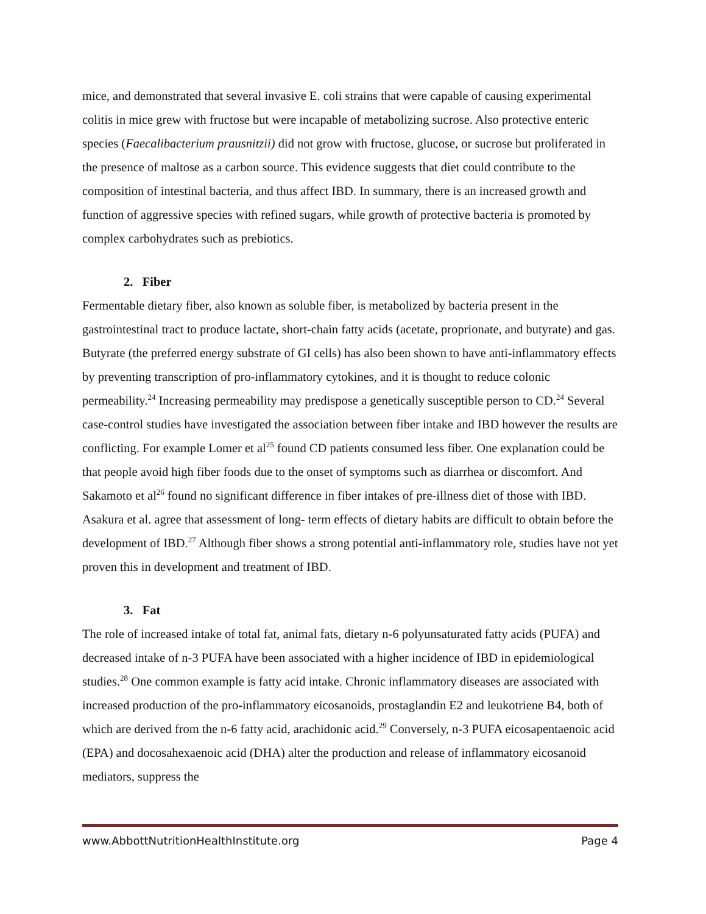mice, and demonstrated that several invasive E. coli strains that were capable of causing experimental colitis in mice grew with fructose but were incapable of metabolizing sucrose. Also protective enteric species (Faecalibacterium prausnitzii) did not grow with fructose, glucose, or sucrose but proliferated in the presence of maltose as a carbon source. This evidence suggests that diet could contribute to the composition of intestinal bacteria, and thus affect IBD. In summary, there is an increased growth and function of aggressive species with refined sugars, while growth of protective bacteria is promoted by complex carbohydrates such as prebiotics.
2. Fiber
Fermentable dietary fiber, also known as soluble fiber, is metabolized by bacteria present in the gastrointestinal tract to produce lactate, short-chain fatty acids (acetate, proprionate, and butyrate) and gas. Butyrate (the preferred energy substrate of GI cells) has also been shown to have anti-inflammatory effects by preventing transcription of pro-inflammatory cytokines, and it is thought to reduce colonic permeability.<sup>24</sup> Increasing permeability may predispose a genetically susceptible person to CD.<sup>24</sup> Several case-control studies have investigated the association between fiber intake and IBD however the results are conflicting. For example Lomer et al<sup>25</sup> found CD patients consumed less fiber. One explanation could be that people avoid high fiber foods due to the onset of symptoms such as diarrhea or discomfort. And Sakamoto et al<sup>26</sup> found no significant difference in fiber intakes of pre-illness diet of those with IBD. Asakura et al. agree that assessment of long- term effects of dietary habits are difficult to obtain before the development of IBD.<sup>27</sup> Although fiber shows a strong potential anti-inflammatory role, studies have not yet proven this in development and treatment of IBD.
3. Fat
The role of increased intake of total fat, animal fats, dietary n-6 polyunsaturated fatty acids (PUFA) and decreased intake of n-3 PUFA have been associated with a higher incidence of IBD in epidemiological studies.<sup>28</sup> One common example is fatty acid intake. Chronic inflammatory diseases are associated with increased production of the pro-inflammatory eicosanoids, prostaglandin E2 and leukotriene B4, both of which are derived from the n-6 fatty acid, arachidonic acid.<sup>29</sup> Conversely, n-3 PUFA eicosapentaenoic acid (EPA) and docosahexaenoic acid (DHA) alter the production and release of inflammatory eicosanoid mediators, suppress the
www.AbbottNutritionHealthInstitute.org Page 4